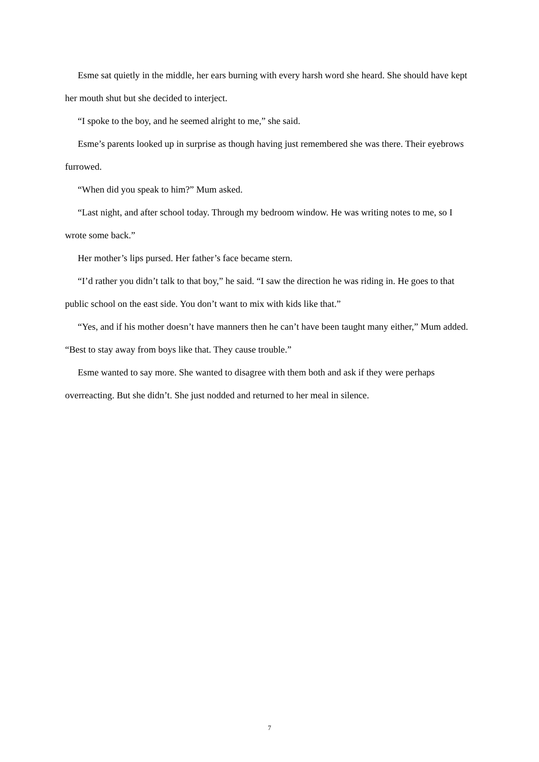Esme sat quietly in the middle, her ears burning with every harsh word she heard. She should have kept her mouth shut but she decided to interject.
“I spoke to the boy, and he seemed alright to me,” she said.
Esme’s parents looked up in surprise as though having just remembered she was there. Their eyebrows furrowed.
“When did you speak to him?” Mum asked.
“Last night, and after school today. Through my bedroom window. He was writing notes to me, so I wrote some back.”
Her mother’s lips pursed. Her father’s face became stern.
“I’d rather you didn’t talk to that boy,” he said. “I saw the direction he was riding in. He goes to that public school on the east side. You don’t want to mix with kids like that.”
“Yes, and if his mother doesn’t have manners then he can’t have been taught many either,” Mum added. “Best to stay away from boys like that. They cause trouble.”
Esme wanted to say more. She wanted to disagree with them both and ask if they were perhaps overreacting. But she didn’t. She just nodded and returned to her meal in silence.
7